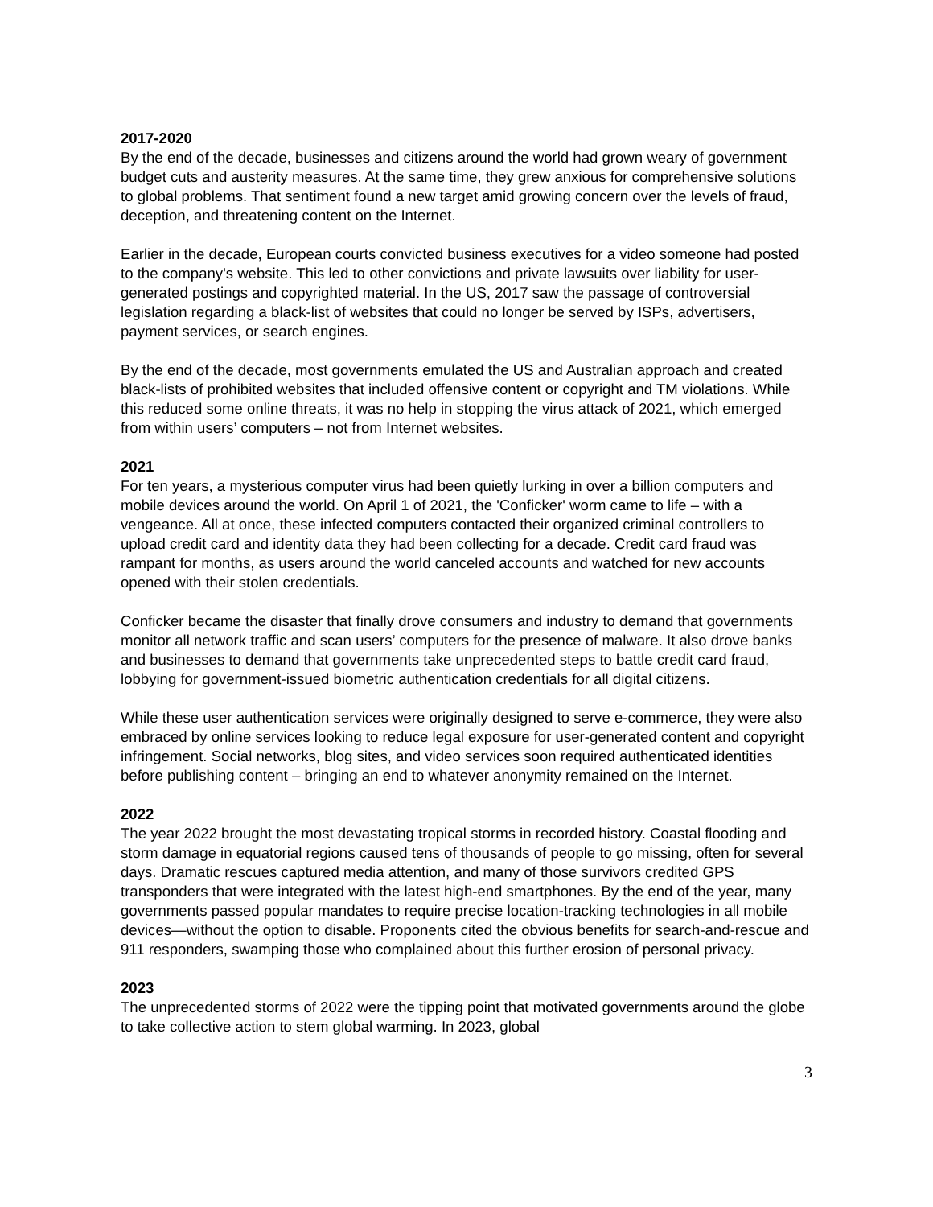2017-2020
By the end of the decade, businesses and citizens around the world had grown weary of government budget cuts and austerity measures. At the same time, they grew anxious for comprehensive solutions to global problems. That sentiment found a new target amid growing concern over the levels of fraud, deception, and threatening content on the Internet.
Earlier in the decade, European courts convicted business executives for a video someone had posted to the company's website. This led to other convictions and private lawsuits over liability for user-generated postings and copyrighted material. In the US, 2017 saw the passage of controversial legislation regarding a black-list of websites that could no longer be served by ISPs, advertisers, payment services, or search engines.
By the end of the decade, most governments emulated the US and Australian approach and created black-lists of prohibited websites that included offensive content or copyright and TM violations. While this reduced some online threats, it was no help in stopping the virus attack of 2021, which emerged from within users’ computers – not from Internet websites.
2021
For ten years, a mysterious computer virus had been quietly lurking in over a billion computers and mobile devices around the world. On April 1 of 2021, the 'Conficker' worm came to life – with a vengeance. All at once, these infected computers contacted their organized criminal controllers to upload credit card and identity data they had been collecting for a decade. Credit card fraud was rampant for months, as users around the world canceled accounts and watched for new accounts opened with their stolen credentials.
Conficker became the disaster that finally drove consumers and industry to demand that governments monitor all network traffic and scan users’ computers for the presence of malware. It also drove banks and businesses to demand that governments take unprecedented steps to battle credit card fraud, lobbying for government-issued biometric authentication credentials for all digital citizens.
While these user authentication services were originally designed to serve e-commerce, they were also embraced by online services looking to reduce legal exposure for user-generated content and copyright infringement. Social networks, blog sites, and video services soon required authenticated identities before publishing content – bringing an end to whatever anonymity remained on the Internet.
2022
The year 2022 brought the most devastating tropical storms in recorded history. Coastal flooding and storm damage in equatorial regions caused tens of thousands of people to go missing, often for several days. Dramatic rescues captured media attention, and many of those survivors credited GPS transponders that were integrated with the latest high-end smartphones. By the end of the year, many governments passed popular mandates to require precise location-tracking technologies in all mobile devices—without the option to disable. Proponents cited the obvious benefits for search-and-rescue and 911 responders, swamping those who complained about this further erosion of personal privacy.
2023
The unprecedented storms of 2022 were the tipping point that motivated governments around the globe to take collective action to stem global warming. In 2023, global
3